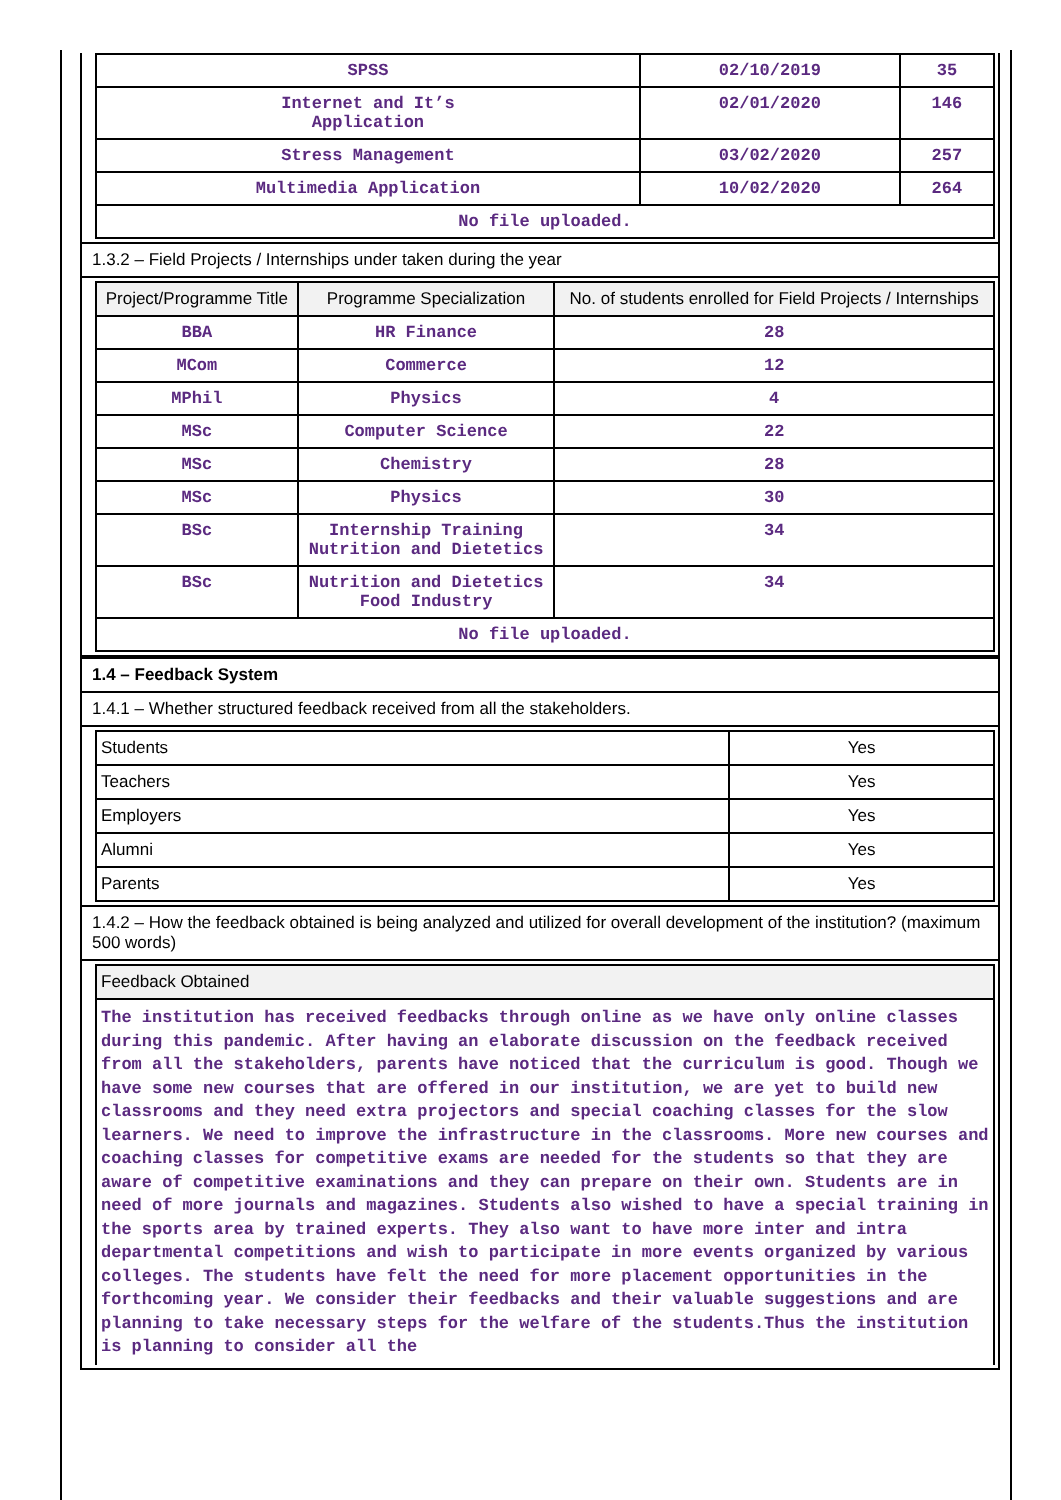| SPSS | 02/10/2019 | 35 |
| Internet and It’s Application | 02/01/2020 | 146 |
| Stress Management | 03/02/2020 | 257 |
| Multimedia Application | 10/02/2020 | 264 |
| No file uploaded. | | |
1.3.2 – Field Projects / Internships under taken during the year
| Project/Programme Title | Programme Specialization | No. of students enrolled for Field Projects / Internships |
| --- | --- | --- |
| BBA | HR Finance | 28 |
| MCom | Commerce | 12 |
| MPhil | Physics | 4 |
| MSc | Computer Science | 22 |
| MSc | Chemistry | 28 |
| MSc | Physics | 30 |
| BSc | Internship Training Nutrition and Dietetics | 34 |
| BSc | Nutrition and Dietetics Food Industry | 34 |
| No file uploaded. | | |
1.4 – Feedback System
1.4.1 – Whether structured feedback received from all the stakeholders.
| Students | Yes |
| Teachers | Yes |
| Employers | Yes |
| Alumni | Yes |
| Parents | Yes |
1.4.2 – How the feedback obtained is being analyzed and utilized for overall development of the institution? (maximum 500 words)
| Feedback Obtained |
| --- |
| The institution has received feedbacks through online as we have only online classes during this pandemic. After having an elaborate discussion on the feedback received from all the stakeholders, parents have noticed that the curriculum is good. Though we have some new courses that are offered in our institution, we are yet to build new classrooms and they need extra projectors and special coaching classes for the slow learners. We need to improve the infrastructure in the classrooms. More new courses and coaching classes for competitive exams are needed for the students so that they are aware of competitive examinations and they can prepare on their own. Students are in need of more journals and magazines. Students also wished to have a special training in the sports area by trained experts. They also want to have more inter and intra departmental competitions and wish to participate in more events organized by various colleges. The students have felt the need for more placement opportunities in the forthcoming year. We consider their feedbacks and their valuable suggestions and are planning to take necessary steps for the welfare of the students.Thus the institution is planning to consider all the |